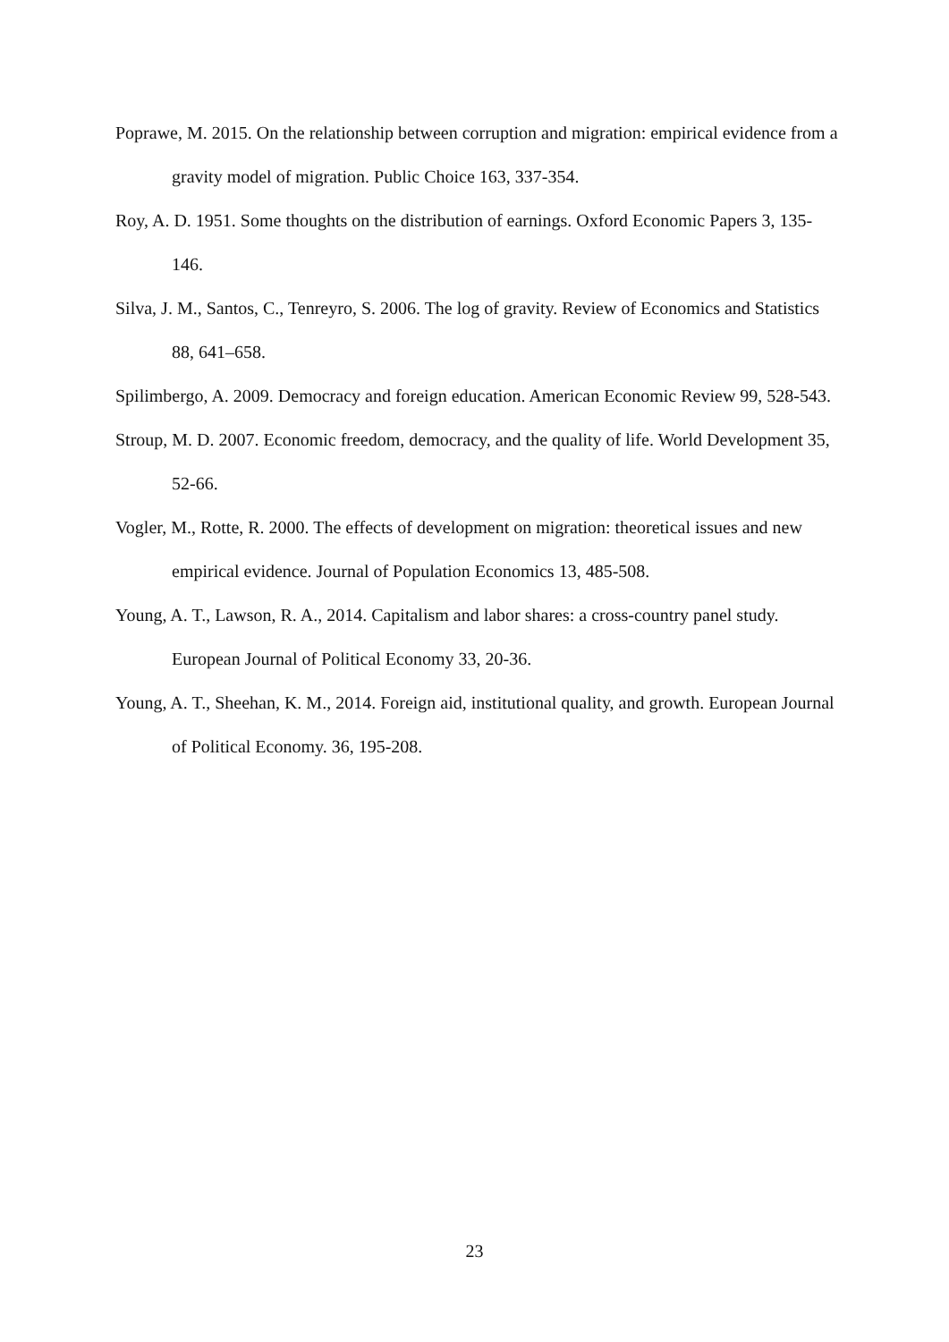Poprawe, M. 2015. On the relationship between corruption and migration: empirical evidence from a gravity model of migration. Public Choice 163, 337-354.
Roy, A. D. 1951. Some thoughts on the distribution of earnings. Oxford Economic Papers 3, 135-146.
Silva, J. M., Santos, C., Tenreyro, S. 2006. The log of gravity. Review of Economics and Statistics 88, 641–658.
Spilimbergo, A. 2009. Democracy and foreign education. American Economic Review 99, 528-543.
Stroup, M. D. 2007. Economic freedom, democracy, and the quality of life. World Development 35, 52-66.
Vogler, M., Rotte, R. 2000. The effects of development on migration: theoretical issues and new empirical evidence. Journal of Population Economics 13, 485-508.
Young, A. T., Lawson, R. A., 2014. Capitalism and labor shares: a cross-country panel study. European Journal of Political Economy 33, 20-36.
Young, A. T., Sheehan, K. M., 2014. Foreign aid, institutional quality, and growth. European Journal of Political Economy. 36, 195-208.
23